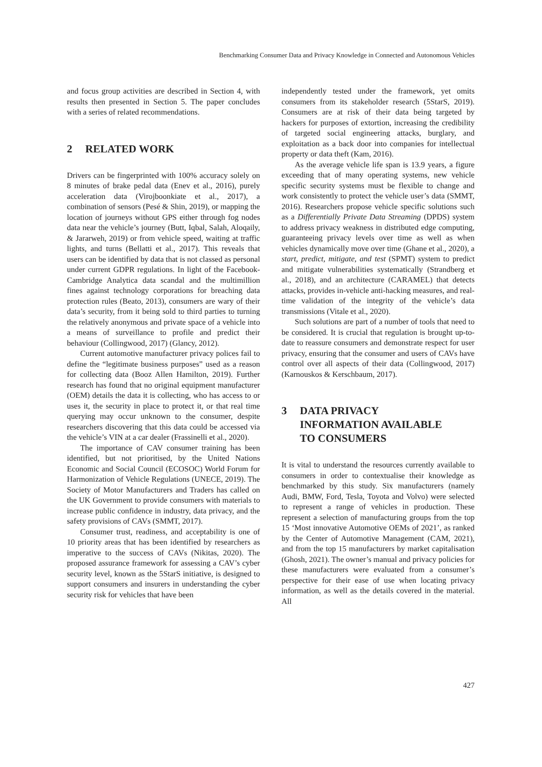Benchmarking Consumer Data and Privacy Knowledge in Connected and Autonomous Vehicles
and focus group activities are described in Section 4, with results then presented in Section 5. The paper concludes with a series of related recommendations.
2 RELATED WORK
Drivers can be fingerprinted with 100% accuracy solely on 8 minutes of brake pedal data (Enev et al., 2016), purely acceleration data (Virojboonkiate et al., 2017), a combination of sensors (Pesé & Shin, 2019), or mapping the location of journeys without GPS either through fog nodes data near the vehicle’s journey (Butt, Iqbal, Salah, Aloqaily, & Jararweh, 2019) or from vehicle speed, waiting at traffic lights, and turns (Bellatti et al., 2017). This reveals that users can be identified by data that is not classed as personal under current GDPR regulations. In light of the Facebook-Cambridge Analytica data scandal and the multimillion fines against technology corporations for breaching data protection rules (Beato, 2013), consumers are wary of their data’s security, from it being sold to third parties to turning the relatively anonymous and private space of a vehicle into a means of surveillance to profile and predict their behaviour (Collingwood, 2017) (Glancy, 2012).
Current automotive manufacturer privacy polices fail to define the “legitimate business purposes” used as a reason for collecting data (Booz Allen Hamilton, 2019). Further research has found that no original equipment manufacturer (OEM) details the data it is collecting, who has access to or uses it, the security in place to protect it, or that real time querying may occur unknown to the consumer, despite researchers discovering that this data could be accessed via the vehicle’s VIN at a car dealer (Frassinelli et al., 2020).
The importance of CAV consumer training has been identified, but not prioritised, by the United Nations Economic and Social Council (ECOSOC) World Forum for Harmonization of Vehicle Regulations (UNECE, 2019). The Society of Motor Manufacturers and Traders has called on the UK Government to provide consumers with materials to increase public confidence in industry, data privacy, and the safety provisions of CAVs (SMMT, 2017).
Consumer trust, readiness, and acceptability is one of 10 priority areas that has been identified by researchers as imperative to the success of CAVs (Nikitas, 2020). The proposed assurance framework for assessing a CAV’s cyber security level, known as the 5StarS initiative, is designed to support consumers and insurers in understanding the cyber security risk for vehicles that have been
independently tested under the framework, yet omits consumers from its stakeholder research (5StarS, 2019). Consumers are at risk of their data being targeted by hackers for purposes of extortion, increasing the credibility of targeted social engineering attacks, burglary, and exploitation as a back door into companies for intellectual property or data theft (Kam, 2016).
As the average vehicle life span is 13.9 years, a figure exceeding that of many operating systems, new vehicle specific security systems must be flexible to change and work consistently to protect the vehicle user’s data (SMMT, 2016). Researchers propose vehicle specific solutions such as a Differentially Private Data Streaming (DPDS) system to address privacy weakness in distributed edge computing, guaranteeing privacy levels over time as well as when vehicles dynamically move over time (Ghane et al., 2020), a start, predict, mitigate, and test (SPMT) system to predict and mitigate vulnerabilities systematically (Strandberg et al., 2018), and an architecture (CARAMEL) that detects attacks, provides in-vehicle anti-hacking measures, and real-time validation of the integrity of the vehicle’s data transmissions (Vitale et al., 2020).
Such solutions are part of a number of tools that need to be considered. It is crucial that regulation is brought up-to-date to reassure consumers and demonstrate respect for user privacy, ensuring that the consumer and users of CAVs have control over all aspects of their data (Collingwood, 2017) (Karnouskos & Kerschbaum, 2017).
3 DATA PRIVACY
INFORMATION AVAILABLE
TO CONSUMERS
It is vital to understand the resources currently available to consumers in order to contextualise their knowledge as benchmarked by this study. Six manufacturers (namely Audi, BMW, Ford, Tesla, Toyota and Volvo) were selected to represent a range of vehicles in production. These represent a selection of manufacturing groups from the top 15 ‘Most innovative Automotive OEMs of 2021’, as ranked by the Center of Automotive Management (CAM, 2021), and from the top 15 manufacturers by market capitalisation (Ghosh, 2021). The owner’s manual and privacy policies for these manufacturers were evaluated from a consumer’s perspective for their ease of use when locating privacy information, as well as the details covered in the material. All
427